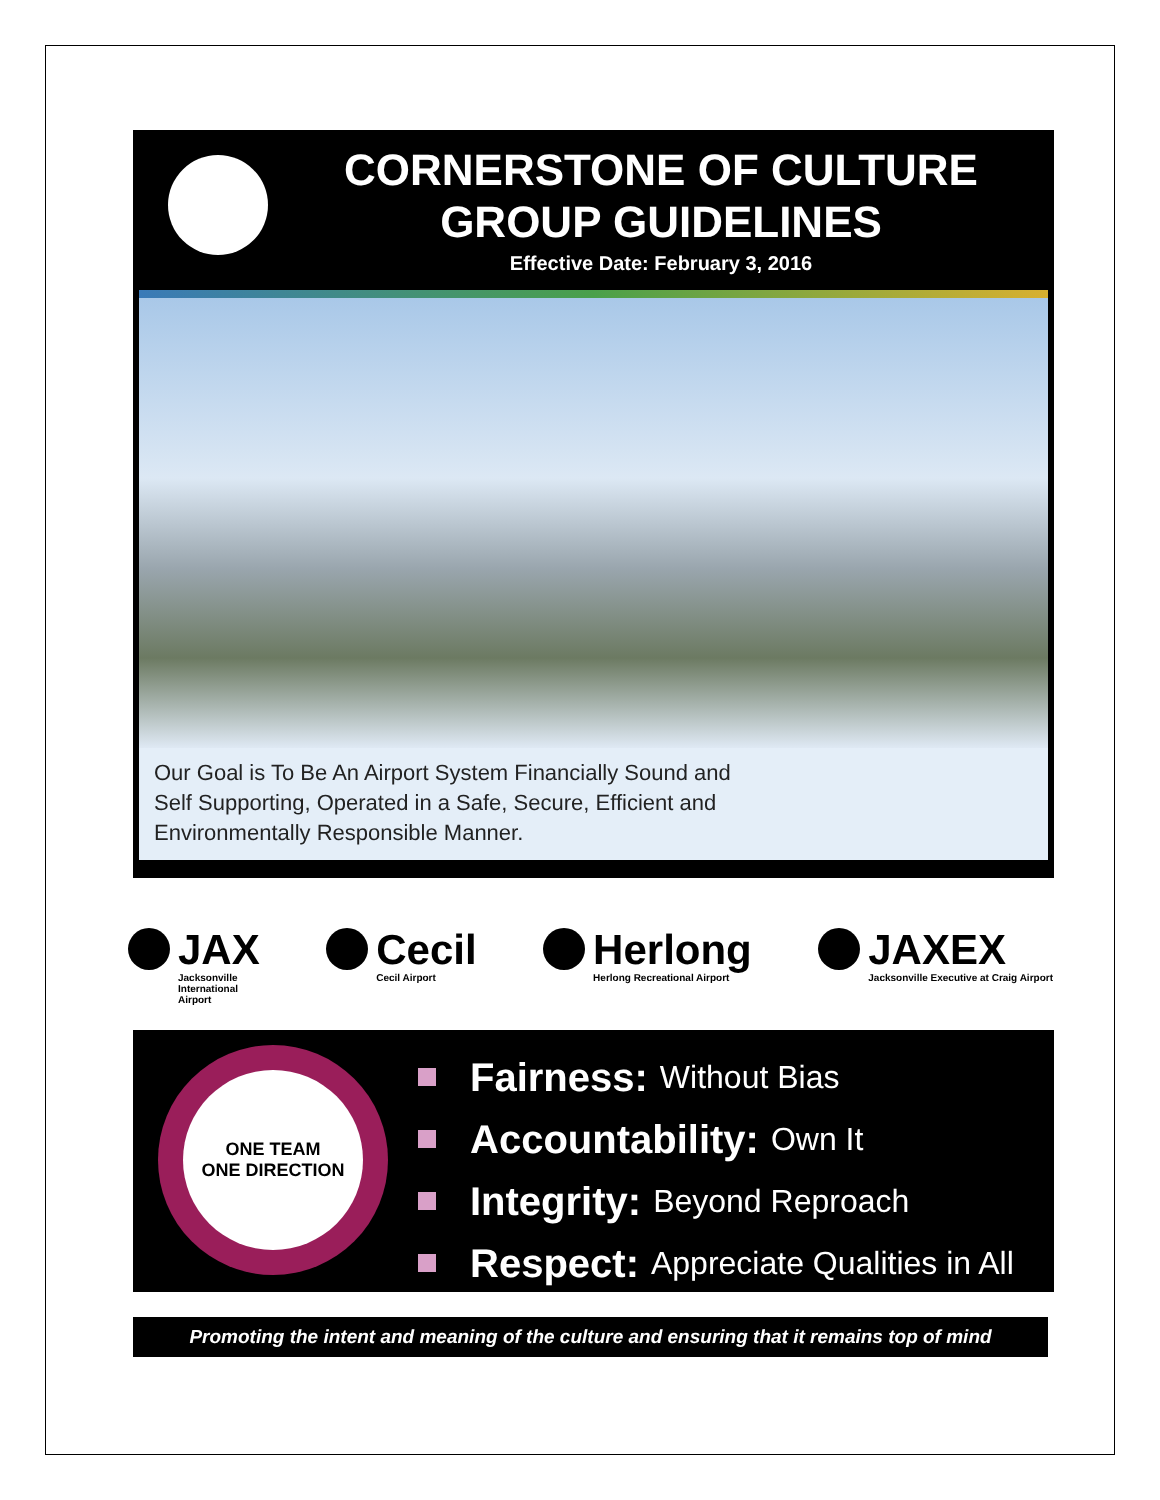CORNERSTONE OF CULTURE
GROUP GUIDELINES
Effective Date: February 3, 2016
Our Goal is To Be An Airport System Financially Sound and
Self Supporting, Operated in a Safe, Secure, Efficient and
Environmentally Responsible Manner.
JAX
Jacksonville
International
Airport
Cecil
Cecil Airport
Herlong
Herlong Recreational Airport
JAXEX
Jacksonville Executive at Craig Airport
ONE TEAM
ONE DIRECTION
Fairness: Without Bias
Accountability: Own It
Integrity: Beyond Reproach
Respect: Appreciate Qualities in All
Promoting the intent and meaning of the culture and ensuring that it remains top of mind